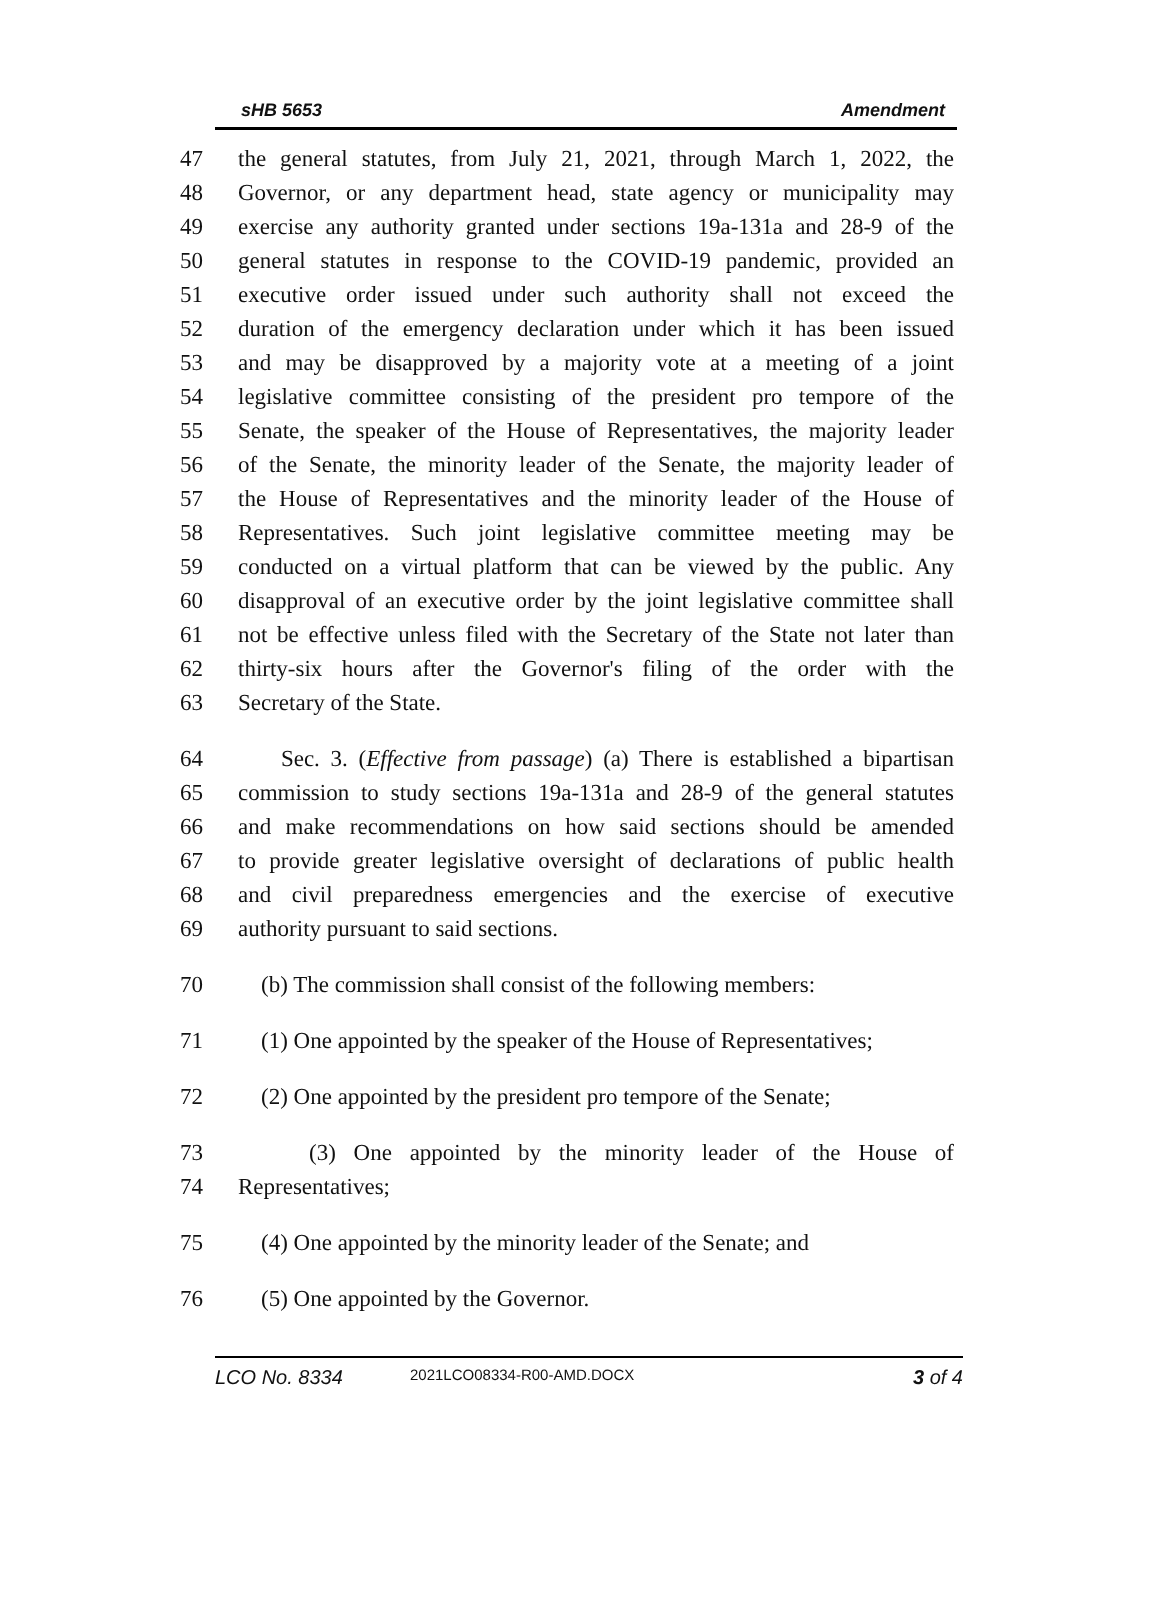sHB 5653 Amendment
47 the general statutes, from July 21, 2021, through March 1, 2022, the
48 Governor, or any department head, state agency or municipality may
49 exercise any authority granted under sections 19a-131a and 28-9 of the
50 general statutes in response to the COVID-19 pandemic, provided an
51 executive order issued under such authority shall not exceed the
52 duration of the emergency declaration under which it has been issued
53 and may be disapproved by a majority vote at a meeting of a joint
54 legislative committee consisting of the president pro tempore of the
55 Senate, the speaker of the House of Representatives, the majority leader
56 of the Senate, the minority leader of the Senate, the majority leader of
57 the House of Representatives and the minority leader of the House of
58 Representatives. Such joint legislative committee meeting may be
59 conducted on a virtual platform that can be viewed by the public. Any
60 disapproval of an executive order by the joint legislative committee shall
61 not be effective unless filed with the Secretary of the State not later than
62 thirty-six hours after the Governor's filing of the order with the
63 Secretary of the State.
64 Sec. 3. (Effective from passage) (a) There is established a bipartisan
65 commission to study sections 19a-131a and 28-9 of the general statutes
66 and make recommendations on how said sections should be amended
67 to provide greater legislative oversight of declarations of public health
68 and civil preparedness emergencies and the exercise of executive
69 authority pursuant to said sections.
70 (b) The commission shall consist of the following members:
71 (1) One appointed by the speaker of the House of Representatives;
72 (2) One appointed by the president pro tempore of the Senate;
73 (3) One appointed by the minority leader of the House of
74 Representatives;
75 (4) One appointed by the minority leader of the Senate; and
76 (5) One appointed by the Governor.
LCO No. 8334 2021LCO08334-R00-AMD.DOCX 3 of 4